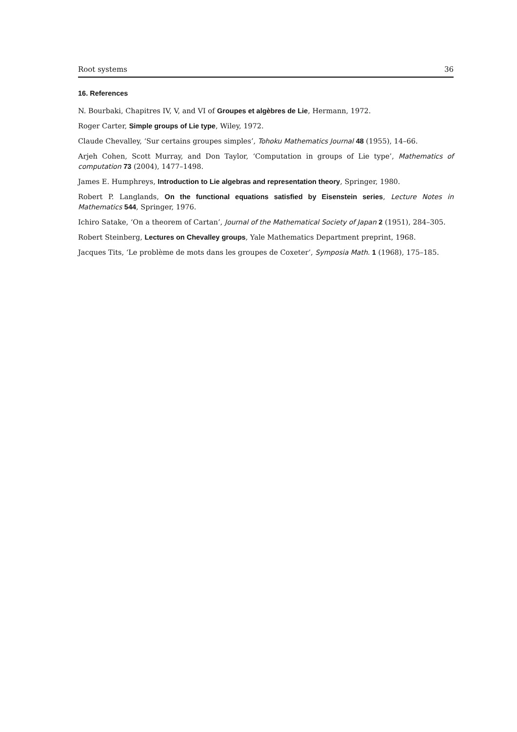Root systems 36
16. References
N. Bourbaki, Chapitres IV, V, and VI of Groupes et algèbres de Lie, Hermann, 1972.
Roger Carter, Simple groups of Lie type, Wiley, 1972.
Claude Chevalley, ‘Sur certains groupes simples’, Tohoku Mathematics Journal 48 (1955), 14–66.
Arjeh Cohen, Scott Murray, and Don Taylor, ‘Computation in groups of Lie type’, Mathematics of computation 73 (2004), 1477–1498.
James E. Humphreys, Introduction to Lie algebras and representation theory, Springer, 1980.
Robert P. Langlands, On the functional equations satisfied by Eisenstein series, Lecture Notes in Mathematics 544, Springer, 1976.
Ichiro Satake, ‘On a theorem of Cartan’, Journal of the Mathematical Society of Japan 2 (1951), 284–305.
Robert Steinberg, Lectures on Chevalley groups, Yale Mathematics Department preprint, 1968.
Jacques Tits, ‘Le problème de mots dans les groupes de Coxeter’, Symposia Math. 1 (1968), 175–185.